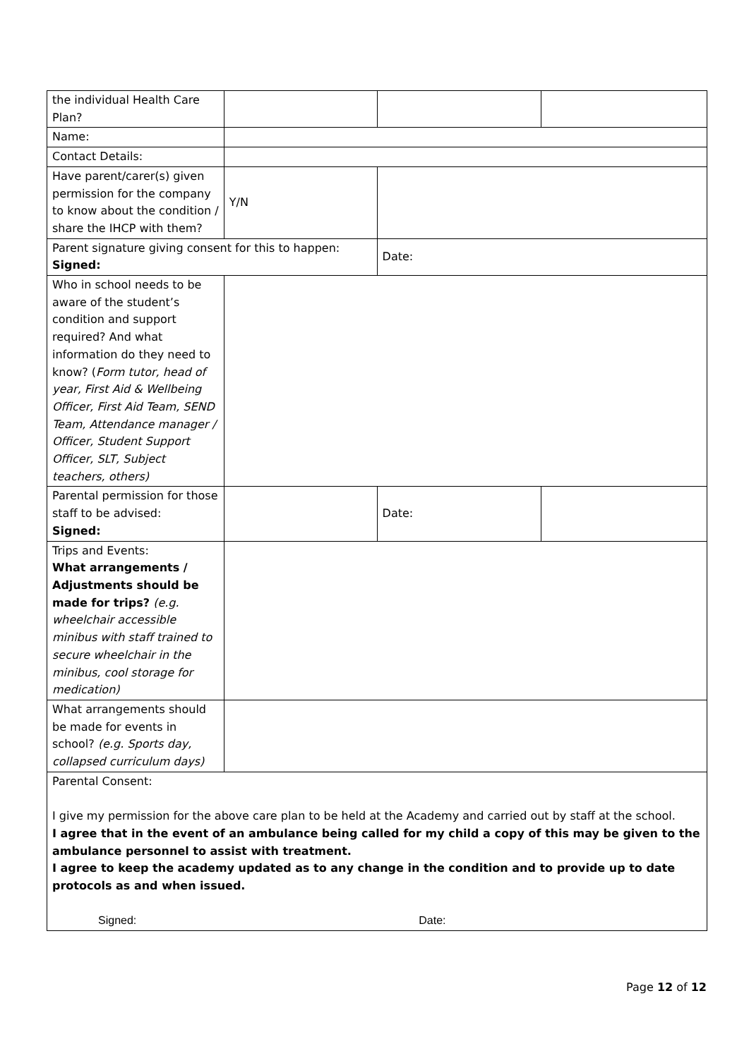| the individual Health Care Plan? | | | |
| Name: | | | |
| Contact Details: | | | |
| Have parent/carer(s) given permission for the company to know about the condition / share the IHCP with them? | Y/N | | |
| Parent signature giving consent for this to happen: Signed: | | Date: | |
| Who in school needs to be aware of the student’s condition and support required? And what information do they need to know? ( Form tutor, head of year, First Aid & Wellbeing Officer, First Aid Team, SEND Team, Attendance manager / Officer, Student Support Officer, SLT, Subject teachers, others) | | | |
| Parental permission for those staff to be advised: Signed: | | Date: | |
| Trips and Events: What arrangements / Adjustments should be made for trips? (e.g. wheelchair accessible minibus with staff trained to secure wheelchair in the minibus, cool storage for medication) | | | |
| What arrangements should be made for events in school? (e.g. Sports day, collapsed curriculum days) | | | |
| Parental Consent: I give my permission for the above care plan to be held at the Academy and carried out by staff at the school. I agree that in the event of an ambulance being called for my child a copy of this may be given to the ambulance personnel to assist with treatment. I agree to keep the academy updated as to any change in the condition and to provide up to date protocols as and when issued. Signed: Date: | | | |
Page 12 of 12